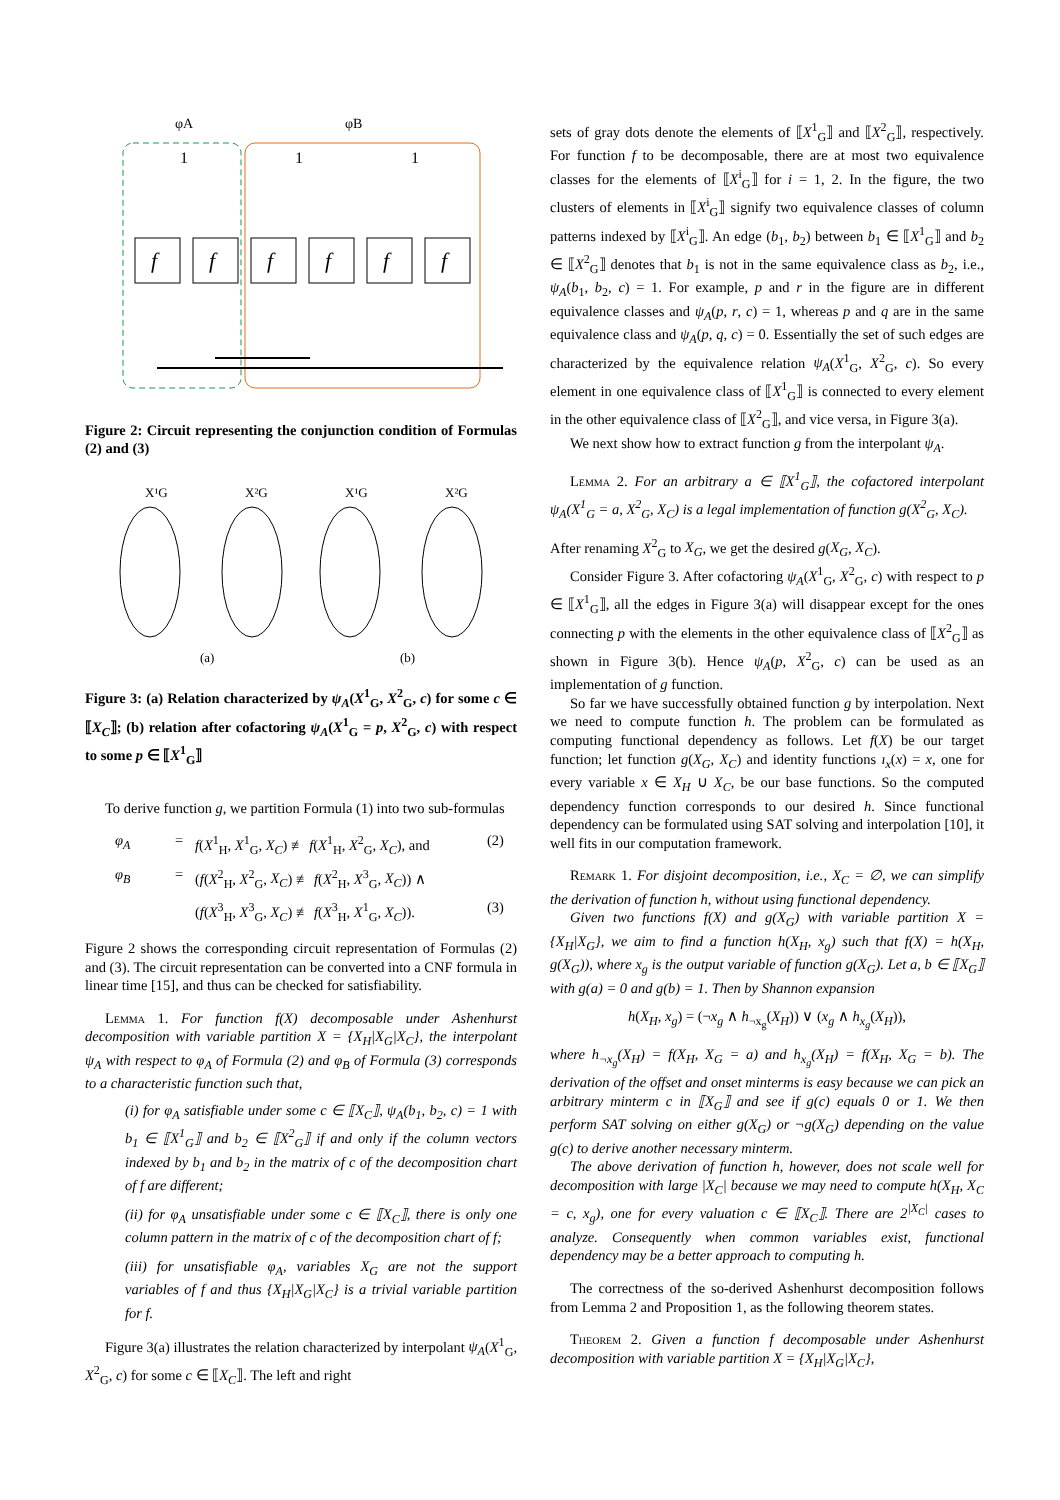φA
φB
f
f
f
f
f
f
1
1
1
Figure 2: Circuit representing the conjunction condition of Formulas (2) and (3)
X¹G
X²G
X¹G
X²G
(a)
(b)
Figure 3: (a) Relation characterized by ψ<sub>A</sub>(X<sup>1</sup><sub>G</sub>, X<sup>2</sup><sub>G</sub>, c) for some c ∈ ⟦X<sub>C</sub>⟧; (b) relation after cofactoring ψ<sub>A</sub>(X<sup>1</sup><sub>G</sub> = p, X<sup>2</sup><sub>G</sub>, c) with respect to some p ∈ ⟦X<sup>1</sup><sub>G</sub>⟧
To derive function g, we partition Formula (1) into two sub-formulas
φ<sub>A</sub> = f(X<sup>1</sup><sub>H</sub>, X<sup>1</sup><sub>G</sub>, X<sub>C</sub>) ≢ f(X<sup>1</sup><sub>H</sub>, X<sup>2</sup><sub>G</sub>, X<sub>C</sub>), and (2) φ<sub>B</sub> = (f(X<sup>2</sup><sub>H</sub>, X<sup>2</sup><sub>G</sub>, X<sub>C</sub>) ≢ f(X<sup>2</sup><sub>H</sub>, X<sup>3</sup><sub>G</sub>, X<sub>C</sub>)) ∧ (f(X<sup>3</sup><sub>H</sub>, X<sup>3</sup><sub>G</sub>, X<sub>C</sub>) ≢ f(X<sup>3</sup><sub>H</sub>, X<sup>1</sup><sub>G</sub>, X<sub>C</sub>)). (3)
Figure 2 shows the corresponding circuit representation of Formulas (2) and (3). The circuit representation can be converted into a CNF formula in linear time [15], and thus can be checked for satisfiability.
Lemma 1. For function f(X) decomposable under Ashenhurst decomposition with variable partition X = {X<sub>H</sub>|X<sub>G</sub>|X<sub>C</sub>}, the interpolant ψ<sub>A</sub> with respect to φ<sub>A</sub> of Formula (2) and φ<sub>B</sub> of Formula (3) corresponds to a characteristic function such that,
(i) for φ<sub>A</sub> satisfiable under some c ∈ ⟦X<sub>C</sub>⟧, ψ<sub>A</sub>(b<sub>1</sub>, b<sub>2</sub>, c) = 1 with b<sub>1</sub> ∈ ⟦X<sup>1</sup><sub>G</sub>⟧ and b<sub>2</sub> ∈ ⟦X<sup>2</sup><sub>G</sub>⟧ if and only if the column vectors indexed by b<sub>1</sub> and b<sub>2</sub> in the matrix of c of the decomposition chart of f are different;
(ii) for φ<sub>A</sub> unsatisfiable under some c ∈ ⟦X<sub>C</sub>⟧, there is only one column pattern in the matrix of c of the decomposition chart of f;
(iii) for unsatisfiable φ<sub>A</sub>, variables X<sub>G</sub> are not the support variables of f and thus {X<sub>H</sub>|X<sub>G</sub>|X<sub>C</sub>} is a trivial variable partition for f.
Figure 3(a) illustrates the relation characterized by interpolant ψ<sub>A</sub>(X<sup>1</sup><sub>G</sub>, X<sup>2</sup><sub>G</sub>, c) for some c ∈ ⟦X<sub>C</sub>⟧. The left and right
sets of gray dots denote the elements of ⟦X<sup>1</sup><sub>G</sub>⟧ and ⟦X<sup>2</sup><sub>G</sub>⟧, respectively. For function f to be decomposable, there are at most two equivalence classes for the elements of ⟦X<sup>i</sup><sub>G</sub>⟧ for i = 1, 2. In the figure, the two clusters of elements in ⟦X<sup>i</sup><sub>G</sub>⟧ signify two equivalence classes of column patterns indexed by ⟦X<sup>i</sup><sub>G</sub>⟧. An edge (b<sub>1</sub>, b<sub>2</sub>) between b<sub>1</sub> ∈ ⟦X<sup>1</sup><sub>G</sub>⟧ and b<sub>2</sub> ∈ ⟦X<sup>2</sup><sub>G</sub>⟧ denotes that b<sub>1</sub> is not in the same equivalence class as b<sub>2</sub>, i.e., ψ<sub>A</sub>(b<sub>1</sub>, b<sub>2</sub>, c) = 1. For example, p and r in the figure are in different equivalence classes and ψ<sub>A</sub>(p, r, c) = 1, whereas p and q are in the same equivalence class and ψ<sub>A</sub>(p, q, c) = 0. Essentially the set of such edges are characterized by the equivalence relation ψ<sub>A</sub>(X<sup>1</sup><sub>G</sub>, X<sup>2</sup><sub>G</sub>, c). So every element in one equivalence class of ⟦X<sup>1</sup><sub>G</sub>⟧ is connected to every element in the other equivalence class of ⟦X<sup>2</sup><sub>G</sub>⟧, and vice versa, in Figure 3(a).
We next show how to extract function g from the interpolant ψ<sub>A</sub>.
Lemma 2. For an arbitrary a ∈ ⟦X<sup>1</sup><sub>G</sub>⟧, the cofactored interpolant ψ<sub>A</sub>(X<sup>1</sup><sub>G</sub> = a, X<sup>2</sup><sub>G</sub>, X<sub>C</sub>) is a legal implementation of function g(X<sup>2</sup><sub>G</sub>, X<sub>C</sub>).
After renaming X<sup>2</sup><sub>G</sub> to X<sub>G</sub>, we get the desired g(X<sub>G</sub>, X<sub>C</sub>).
Consider Figure 3. After cofactoring ψ<sub>A</sub>(X<sup>1</sup><sub>G</sub>, X<sup>2</sup><sub>G</sub>, c) with respect to p ∈ ⟦X<sup>1</sup><sub>G</sub>⟧, all the edges in Figure 3(a) will disappear except for the ones connecting p with the elements in the other equivalence class of ⟦X<sup>2</sup><sub>G</sub>⟧ as shown in Figure 3(b). Hence ψ<sub>A</sub>(p, X<sup>2</sup><sub>G</sub>, c) can be used as an implementation of g function.
So far we have successfully obtained function g by interpolation. Next we need to compute function h. The problem can be formulated as computing functional dependency as follows. Let f(X) be our target function; let function g(X<sub>G</sub>, X<sub>C</sub>) and identity functions ı<sub>x</sub>(x) = x, one for every variable x ∈ X<sub>H</sub> ∪ X<sub>C</sub>, be our base functions. So the computed dependency function corresponds to our desired h. Since functional dependency can be formulated using SAT solving and interpolation [10], it well fits in our computation framework.
Remark 1. For disjoint decomposition, i.e., X<sub>C</sub> = ∅, we can simplify the derivation of function h, without using functional dependency.
Given two functions f(X) and g(X<sub>G</sub>) with variable partition X = {X<sub>H</sub>|X<sub>G</sub>}, we aim to find a function h(X<sub>H</sub>, x<sub>g</sub>) such that f(X) = h(X<sub>H</sub>, g(X<sub>G</sub>)), where x<sub>g</sub> is the output variable of function g(X<sub>G</sub>). Let a, b ∈ ⟦X<sub>G</sub>⟧ with g(a) = 0 and g(b) = 1. Then by Shannon expansion
h(X<sub>H</sub>, x<sub>g</sub>) = (¬x<sub>g</sub> ∧ h<sub>¬x<sub>g</sub></sub>(X<sub>H</sub>)) ∨ (x<sub>g</sub> ∧ h<sub>x<sub>g</sub></sub>(X<sub>H</sub>)),
where h<sub>¬x<sub>g</sub></sub>(X<sub>H</sub>) = f(X<sub>H</sub>, X<sub>G</sub> = a) and h<sub>x<sub>g</sub></sub>(X<sub>H</sub>) = f(X<sub>H</sub>, X<sub>G</sub> = b). The derivation of the offset and onset minterms is easy because we can pick an arbitrary minterm c in ⟦X<sub>G</sub>⟧ and see if g(c) equals 0 or 1. We then perform SAT solving on either g(X<sub>G</sub>) or ¬g(X<sub>G</sub>) depending on the value g(c) to derive another necessary minterm.
The above derivation of function h, however, does not scale well for decomposition with large |X<sub>C</sub>| because we may need to compute h(X<sub>H</sub>, X<sub>C</sub> = c, x<sub>g</sub>), one for every valuation c ∈ ⟦X<sub>C</sub>⟧. There are 2<sup>|X<sub>C</sub>|</sup> cases to analyze. Consequently when common variables exist, functional dependency may be a better approach to computing h.
The correctness of the so-derived Ashenhurst decomposition follows from Lemma 2 and Proposition 1, as the following theorem states.
Theorem 2. Given a function f decomposable under Ashenhurst decomposition with variable partition X = {X<sub>H</sub>|X<sub>G</sub>|X<sub>C</sub>},